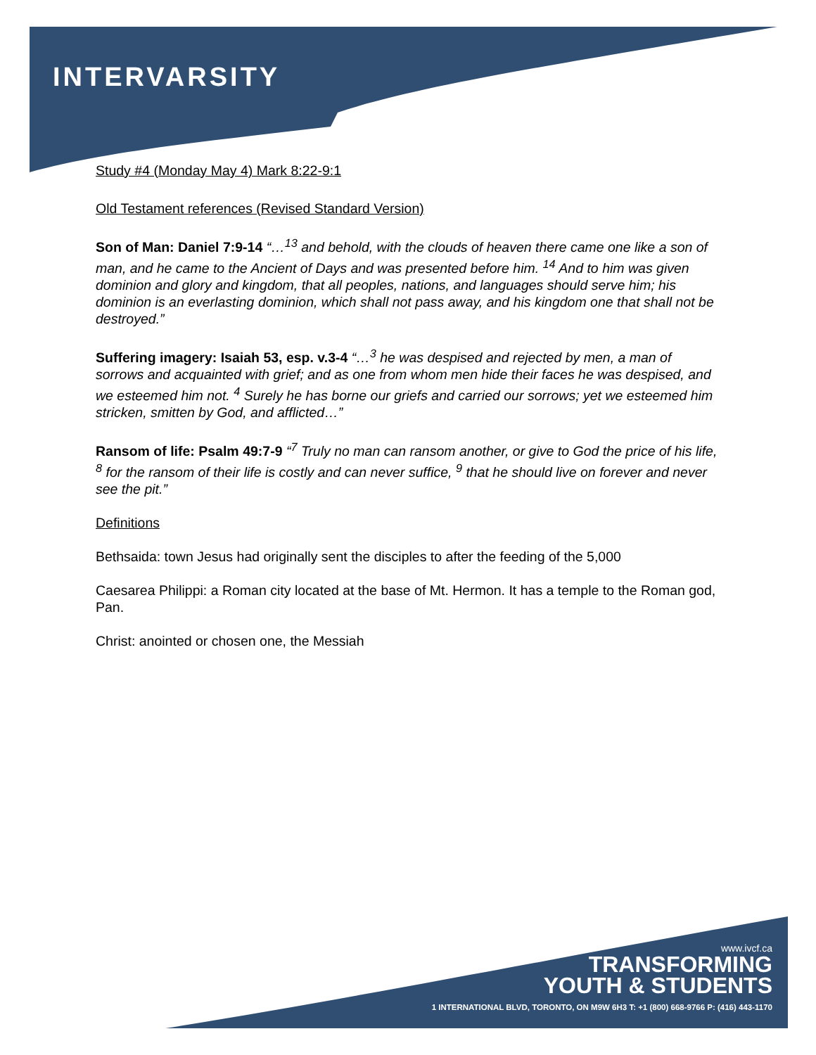INTERVARSITY
Study #4 (Monday May 4) Mark 8:22-9:1
Old Testament references (Revised Standard Version)
Son of Man: Daniel 7:9-14 “…<sup>13</sup> and behold, with the clouds of heaven there came one like a son of man, and he came to the Ancient of Days and was presented before him. <sup>14</sup> And to him was given dominion and glory and kingdom, that all peoples, nations, and languages should serve him; his dominion is an everlasting dominion, which shall not pass away, and his kingdom one that shall not be destroyed.”
Suffering imagery: Isaiah 53, esp. v.3-4 “…<sup>3</sup> he was despised and rejected by men, a man of sorrows and acquainted with grief; and as one from whom men hide their faces he was despised, and we esteemed him not. <sup>4</sup> Surely he has borne our griefs and carried our sorrows; yet we esteemed him stricken, smitten by God, and afflicted…”
Ransom of life: Psalm 49:7-9 “<sup>7</sup> Truly no man can ransom another, or give to God the price of his life, <sup>8</sup> for the ransom of their life is costly and can never suffice, <sup>9</sup> that he should live on forever and never see the pit.”
Definitions
Bethsaida: town Jesus had originally sent the disciples to after the feeding of the 5,000
Caesarea Philippi: a Roman city located at the base of Mt. Hermon. It has a temple to the Roman god, Pan.
Christ: anointed or chosen one, the Messiah
www.ivcf.ca
TRANSFORMING
YOUTH & STUDENTS
1 INTERNATIONAL BLVD, TORONTO, ON M9W 6H3 T: +1 (800) 668-9766 P: (416) 443-1170